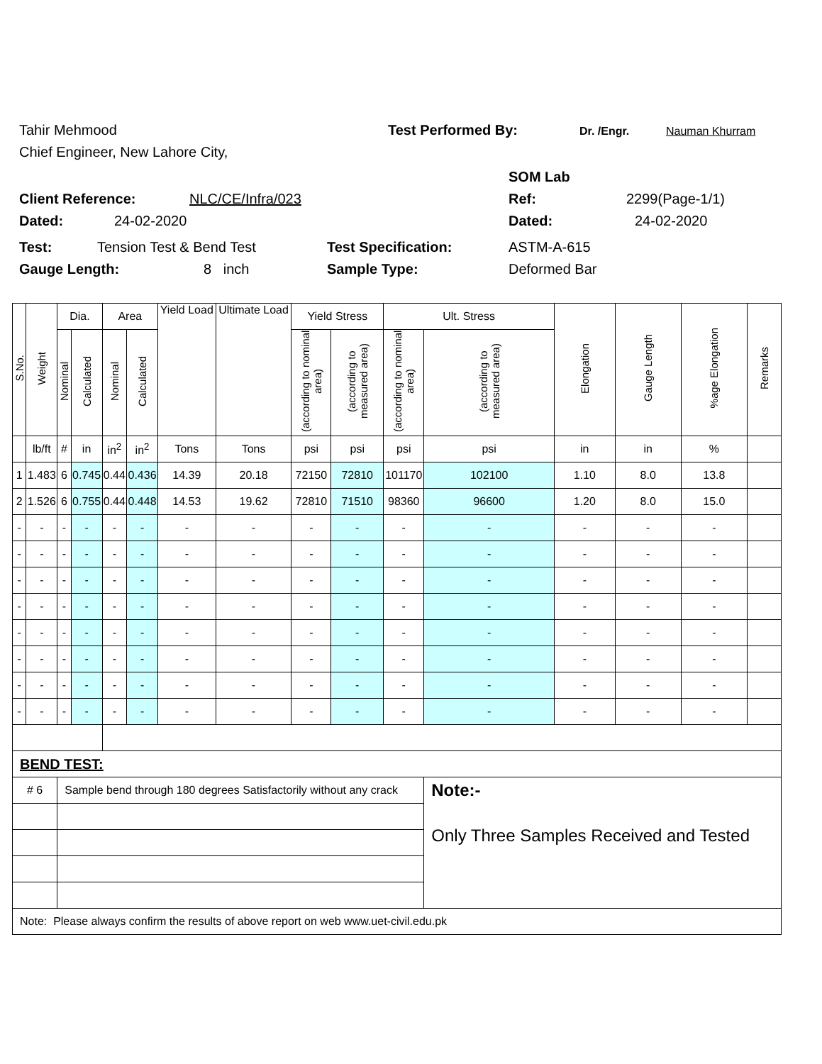Tahir Mehmood Test Performed By: Dr. /Engr. Nauman Khurram
Chief Engineer, New Lahore City,
SOM Lab
Client Reference: NLC/CE/Infra/023 Ref: 2299(Page-1/1)
Dated: 24-02-2020 Dated: 24-02-2020
Test: Tension Test & Bend Test Test Specification: ASTM-A-615
Gauge Length: 8 inch Sample Type: Deformed Bar
| S.No. | Weight | Dia. | | Area | | Yield Load | Ultimate Load | Yield Stress | | Ult. Stress | | Elongation | Gauge Length | %age Elongation | Remarks |
| --- | --- | --- | --- | --- | --- | --- | --- | --- | --- | --- | --- | --- | --- | --- | --- |
| | | Nominal | Calculated | Nominal | Calculated | | | (according to nominal area) | (according to measured area) | (according to nominal area) | (according to measured area) | | | | |
| | lb/ft | # | in | in<sup>2</sup> | in<sup>2</sup> | Tons | Tons | psi | psi | psi | psi | in | in | % | |
| 1 | 1.483 | 6 | 0.745 | 0.44 | 0.436 | 14.39 | 20.18 | 72150 | 72810 | 101170 | 102100 | 1.10 | 8.0 | 13.8 | |
| 2 | 1.526 | 6 | 0.755 | 0.44 | 0.448 | 14.53 | 19.62 | 72810 | 71510 | 98360 | 96600 | 1.20 | 8.0 | 15.0 | |
| - | - | - | - | - | - | - | - | - | - | - | - | - | - | - | |
| - | - | - | - | - | - | - | - | - | - | - | - | - | - | - | |
| - | - | - | - | - | - | - | - | - | - | - | - | - | - | - | |
| - | - | - | - | - | - | - | - | - | - | - | - | - | - | - | |
| - | - | - | - | - | - | - | - | - | - | - | - | - | - | - | |
| - | - | - | - | - | - | - | - | - | - | - | - | - | - | - | |
| - | - | - | - | - | - | - | - | - | - | - | - | - | - | - | |
| - | - | - | - | - | - | - | - | - | - | - | - | - | - | - | |
| BEND TEST: | | | | | | | | | | | | | | | |
| # 6 | | Sample bend through 180 degrees Satisfactorily without any crack | | | | | | | | | Note:- Only Three Samples Received and Tested | | | | |
| Note: Please always confirm the results of above report on web www.uet-civil.edu.pk | | | | | | | | | | | | | | | |